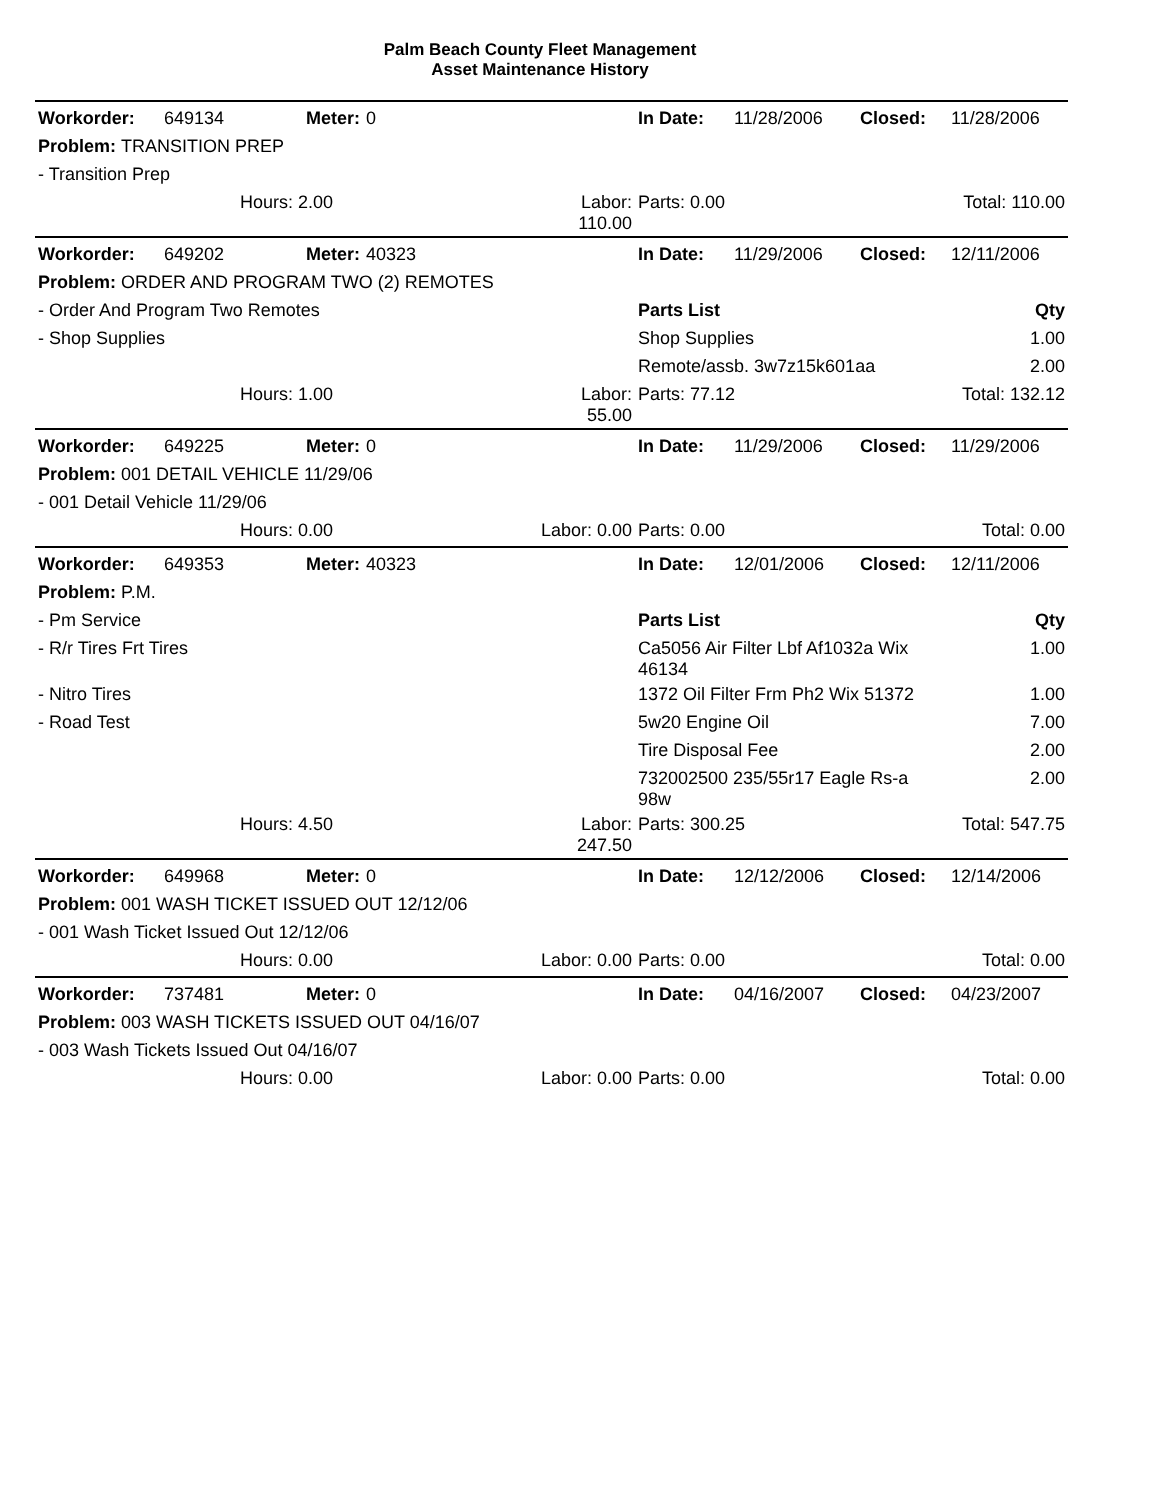Palm Beach County Fleet Management
Asset Maintenance History
| Workorder: | 649134 | Meter: | 0 | | In Date: | 11/28/2006 | Closed: | 11/28/2006 |
| Problem: TRANSITION PREP | | | | | | | | |
| - Transition Prep | | | | | | | | |
| | | Hours: 2.00 | | Labor: 110.00 | Parts: 0.00 | | Total: 110.00 | |
| Workorder: | 649202 | Meter: | 40323 | | In Date: | 11/29/2006 | Closed: | 12/11/2006 |
| Problem: ORDER AND PROGRAM TWO (2) REMOTES | | | | | | | | |
| - Order And Program Two Remotes | | | | | Parts List | | | Qty |
| - Shop Supplies | | | | | Shop Supplies | | | 1.00 |
| | | | | | Remote/assb. 3w7z15k601aa | | | 2.00 |
| | | Hours: 1.00 | | Labor: 55.00 | Parts: 77.12 | | Total: 132.12 | |
| Workorder: | 649225 | Meter: | 0 | | In Date: | 11/29/2006 | Closed: | 11/29/2006 |
| Problem: 001 DETAIL VEHICLE 11/29/06 | | | | | | | | |
| - 001 Detail Vehicle 11/29/06 | | | | | | | | |
| | | Hours: 0.00 | | Labor: 0.00 | Parts: 0.00 | | Total: 0.00 | |
| Workorder: | 649353 | Meter: | 40323 | | In Date: | 12/01/2006 | Closed: | 12/11/2006 |
| Problem: P.M. | | | | | | | | |
| - Pm Service | | | | | Parts List | | | Qty |
| - R/r Tires Frt Tires | | | | | Ca5056 Air Filter Lbf Af1032a Wix 46134 | | | 1.00 |
| - Nitro Tires | | | | | 1372 Oil Filter Frm Ph2 Wix 51372 | | | 1.00 |
| - Road Test | | | | | 5w20 Engine Oil | | | 7.00 |
| | | | | | Tire Disposal Fee | | | 2.00 |
| | | | | | 732002500 235/55r17 Eagle Rs-a 98w | | | 2.00 |
| | | Hours: 4.50 | | Labor: 247.50 | Parts: 300.25 | | Total: 547.75 | |
| Workorder: | 649968 | Meter: | 0 | | In Date: | 12/12/2006 | Closed: | 12/14/2006 |
| Problem: 001 WASH TICKET ISSUED OUT 12/12/06 | | | | | | | | |
| - 001 Wash Ticket Issued Out 12/12/06 | | | | | | | | |
| | | Hours: 0.00 | | Labor: 0.00 | Parts: 0.00 | | Total: 0.00 | |
| Workorder: | 737481 | Meter: | 0 | | In Date: | 04/16/2007 | Closed: | 04/23/2007 |
| Problem: 003 WASH TICKETS ISSUED OUT 04/16/07 | | | | | | | | |
| - 003 Wash Tickets Issued Out 04/16/07 | | | | | | | | |
| | | Hours: 0.00 | | Labor: 0.00 | Parts: 0.00 | | Total: 0.00 | |